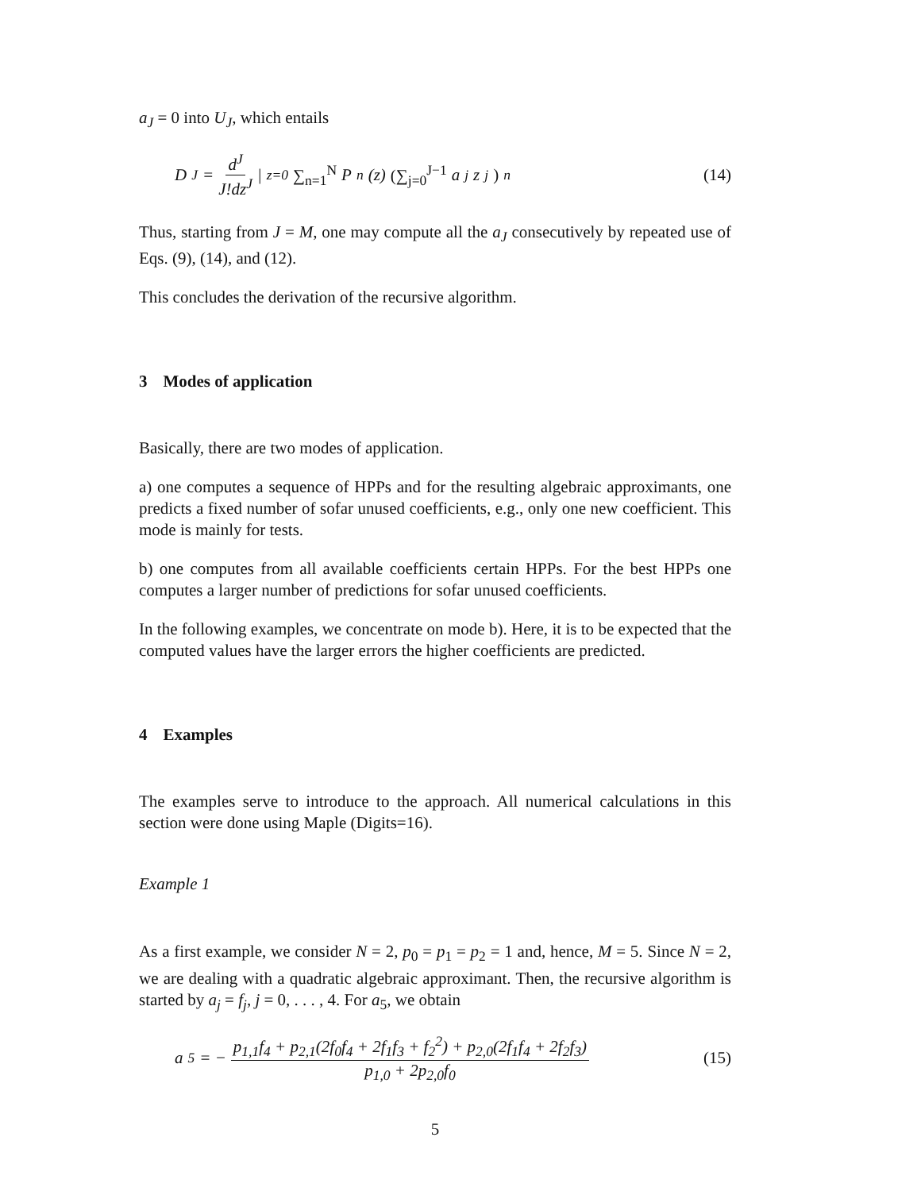a<sub>J</sub> = 0 into U<sub>J</sub>, which entails
D<sub>J</sub> = d<sup>J</sup> J!dz<sup>J</sup> |<sub>z=0</sub> ∑<sub>n=1</sub><sup>N</sup> P<sub>n</sub>(z) (∑<sub>j=0</sub><sup>J−1</sup> a<sub>j</sub> z<sup>j</sup>)<sup>n</sup>
(14)
Thus, starting from J = M, one may compute all the a<sub>J</sub> consecutively by repeated use of Eqs. (9), (14), and (12).
This concludes the derivation of the recursive algorithm.
3 Modes of application
Basically, there are two modes of application.
a) one computes a sequence of HPPs and for the resulting algebraic approximants, one predicts a fixed number of sofar unused coefficients, e.g., only one new coefficient. This mode is mainly for tests.
b) one computes from all available coefficients certain HPPs. For the best HPPs one computes a larger number of predictions for sofar unused coefficients.
In the following examples, we concentrate on mode b). Here, it is to be expected that the computed values have the larger errors the higher coefficients are predicted.
4 Examples
The examples serve to introduce to the approach. All numerical calculations in this section were done using Maple (Digits=16).
Example 1
As a first example, we consider N = 2, p<sub>0</sub> = p<sub>1</sub> = p<sub>2</sub> = 1 and, hence, M = 5. Since N = 2, we are dealing with a quadratic algebraic approximant. Then, the recursive algorithm is started by a<sub>j</sub> = f<sub>j</sub>, j = 0, . . . , 4. For a<sub>5</sub>, we obtain
a<sub>5</sub> = − p<sub>1,1</sub>f<sub>4</sub> + p<sub>2,1</sub>(2f<sub>0</sub>f<sub>4</sub> + 2f<sub>1</sub>f<sub>3</sub> + f<sub>2</sub><sup>2</sup>) + p<sub>2,0</sub>(2f<sub>1</sub>f<sub>4</sub> + 2f<sub>2</sub>f<sub>3</sub>) p<sub>1,0</sub> + 2p<sub>2,0</sub>f<sub>0</sub>
(15)
5